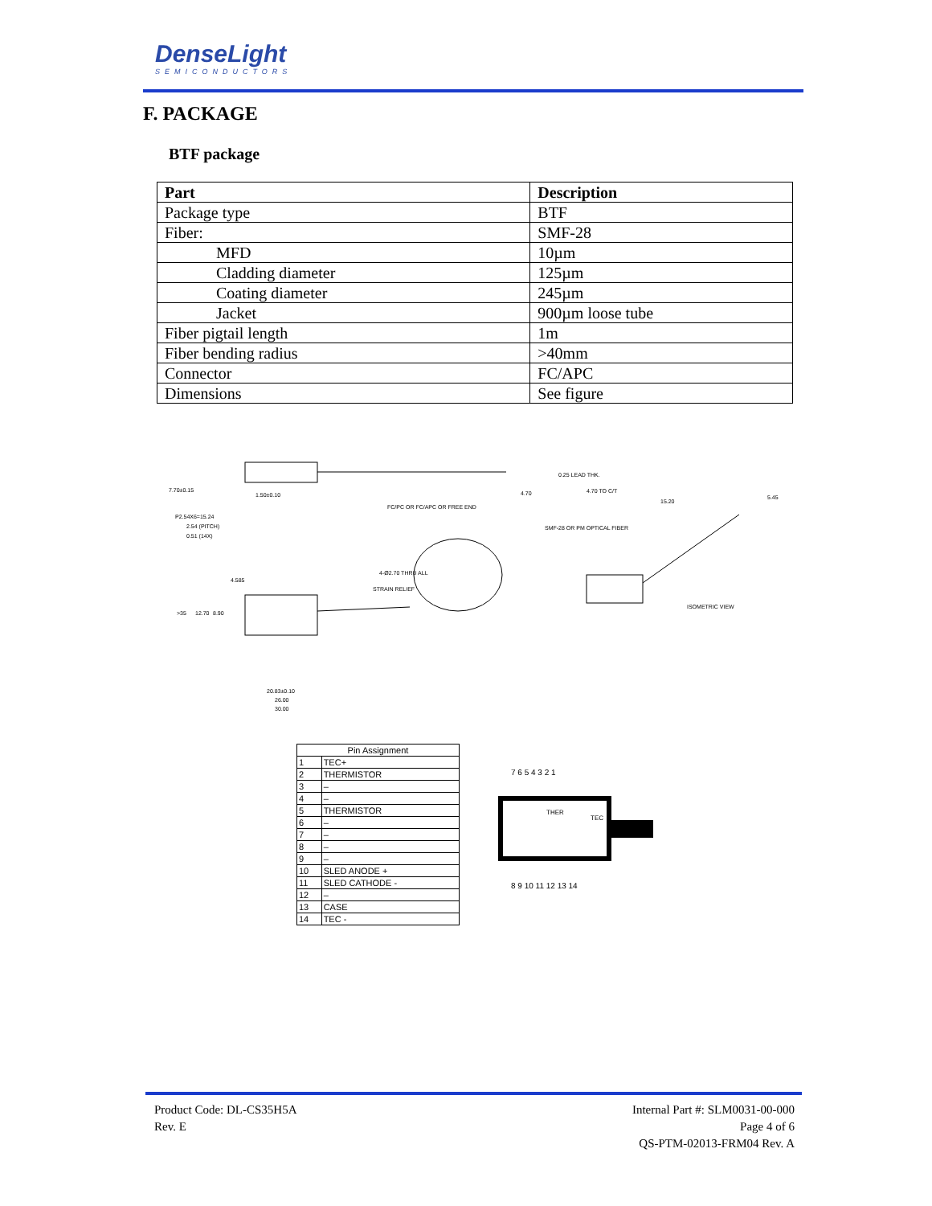DenseLight
SEMICONDUCTORS
F. PACKAGE
BTF package
| Part | Description |
| --- | --- |
| Package type | BTF |
| Fiber: | SMF-28 |
| MFD | 10µm |
| Cladding diameter | 125µm |
| Coating diameter | 245µm |
| Jacket | 900µm loose tube |
| Fiber pigtail length | 1m |
| Fiber bending radius | >40mm |
| Connector | FC/APC |
| Dimensions | See figure |
7.70±0.15
1.50±0.10
4.70
0.25 LEAD THK.
4.70 TO C/T
15.20
5.45
P2.54X6=15.24
2.54 (PITCH)
0.51 (14X)
FC/PC OR FC/APC OR FREE END
SMF-28 OR PM OPTICAL FIBER
4-Ø2.70 THRU ALL
STRAIN RELIEF
ISOMETRIC VIEW
>35
12.70
8.90
4.585
20.83±0.10
26.00
30.00
| Pin Assignment | |
| --- | --- |
| 1 | TEC+ |
| 2 | THERMISTOR |
| 3 | – |
| 4 | – |
| 5 | THERMISTOR |
| 6 | – |
| 7 | – |
| 8 | – |
| 9 | – |
| 10 | SLED ANODE + |
| 11 | SLED CATHODE - |
| 12 | – |
| 13 | CASE |
| 14 | TEC - |
7 6 5 4 3 2 1
THER
TEC
8 9 10 11 12 13 14
Product Code: DL-CS35H5A
Rev. E
Internal Part #: SLM0031-00-000
Page 4 of 6
QS-PTM-02013-FRM04 Rev. A